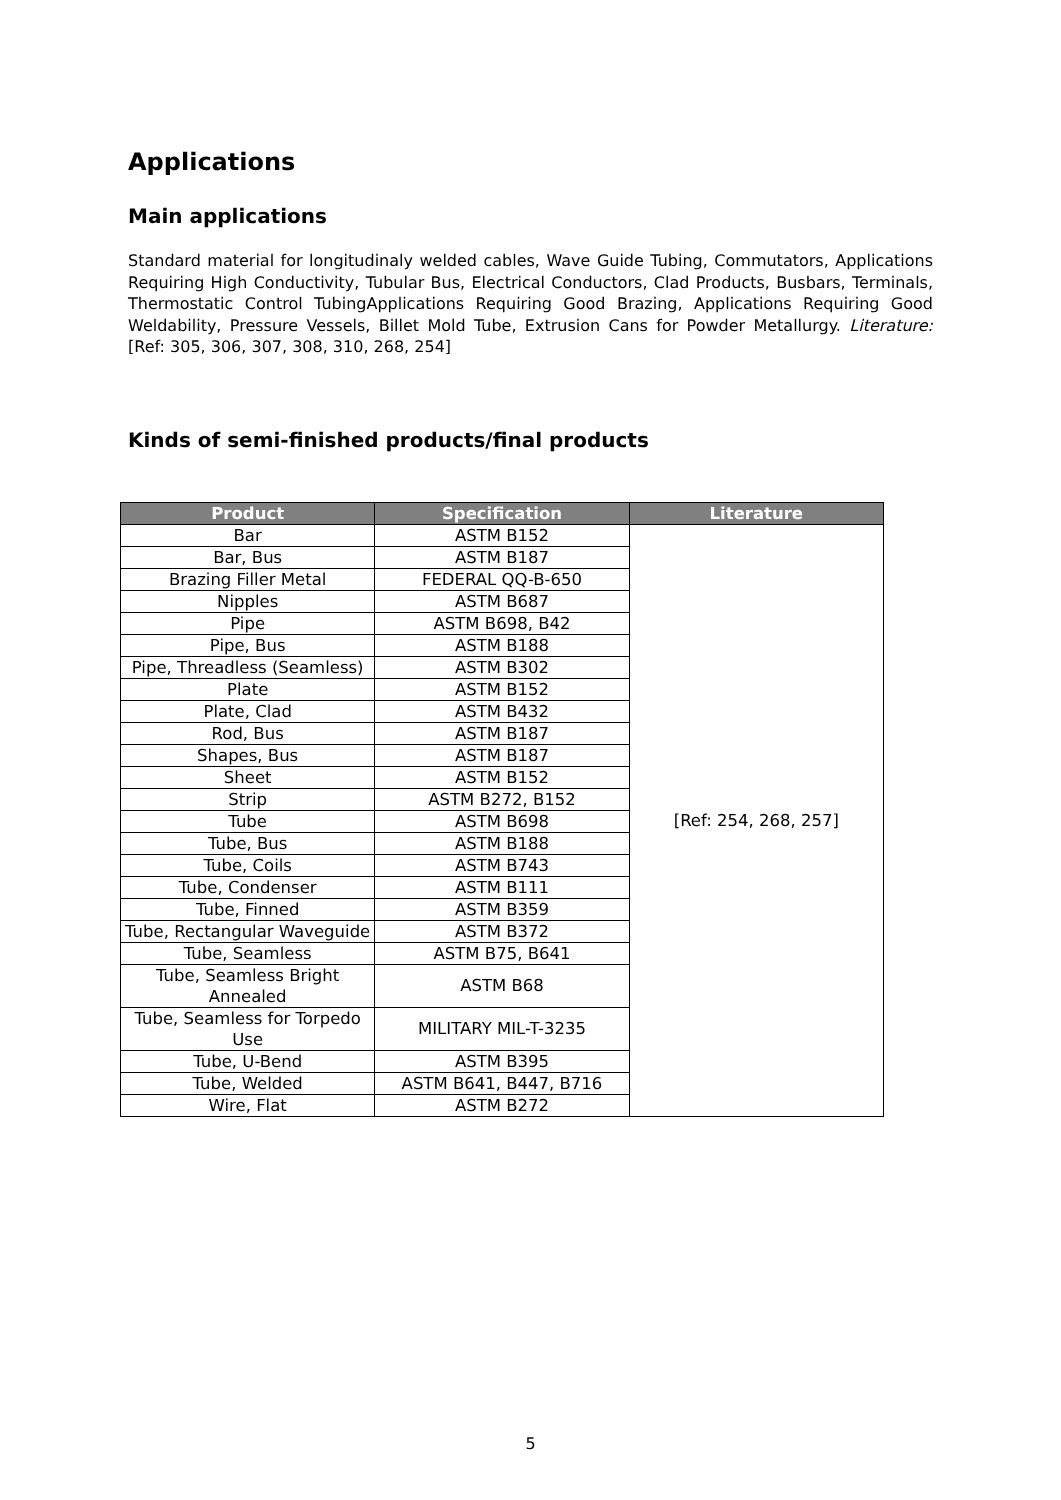Applications
Main applications
Standard material for longitudinaly welded cables, Wave Guide Tubing, Commutators, Applications Requiring High Conductivity, Tubular Bus, Electrical Conductors, Clad Products, Busbars, Terminals, Thermostatic Control TubingApplications Requiring Good Brazing, Applications Requiring Good Weldability, Pressure Vessels, Billet Mold Tube, Extrusion Cans for Powder Metallurgy. Literature: [Ref: 305, 306, 307, 308, 310, 268, 254]
Kinds of semi-finished products/final products
| Product | Specification | Literature |
| --- | --- | --- |
| Bar | ASTM B152 | [Ref: 254, 268, 257] |
| Bar, Bus | ASTM B187 | |
| Brazing Filler Metal | FEDERAL QQ-B-650 | |
| Nipples | ASTM B687 | |
| Pipe | ASTM B698, B42 | |
| Pipe, Bus | ASTM B188 | |
| Pipe, Threadless (Seamless) | ASTM B302 | |
| Plate | ASTM B152 | |
| Plate, Clad | ASTM B432 | |
| Rod, Bus | ASTM B187 | |
| Shapes, Bus | ASTM B187 | |
| Sheet | ASTM B152 | |
| Strip | ASTM B272, B152 | |
| Tube | ASTM B698 | |
| Tube, Bus | ASTM B188 | |
| Tube, Coils | ASTM B743 | |
| Tube, Condenser | ASTM B111 | |
| Tube, Finned | ASTM B359 | |
| Tube, Rectangular Waveguide | ASTM B372 | |
| Tube, Seamless | ASTM B75, B641 | |
| Tube, Seamless Bright Annealed | ASTM B68 | |
| Tube, Seamless for Torpedo Use | MILITARY MIL-T-3235 | |
| Tube, U-Bend | ASTM B395 | |
| Tube, Welded | ASTM B641, B447, B716 | |
| Wire, Flat | ASTM B272 | |
5